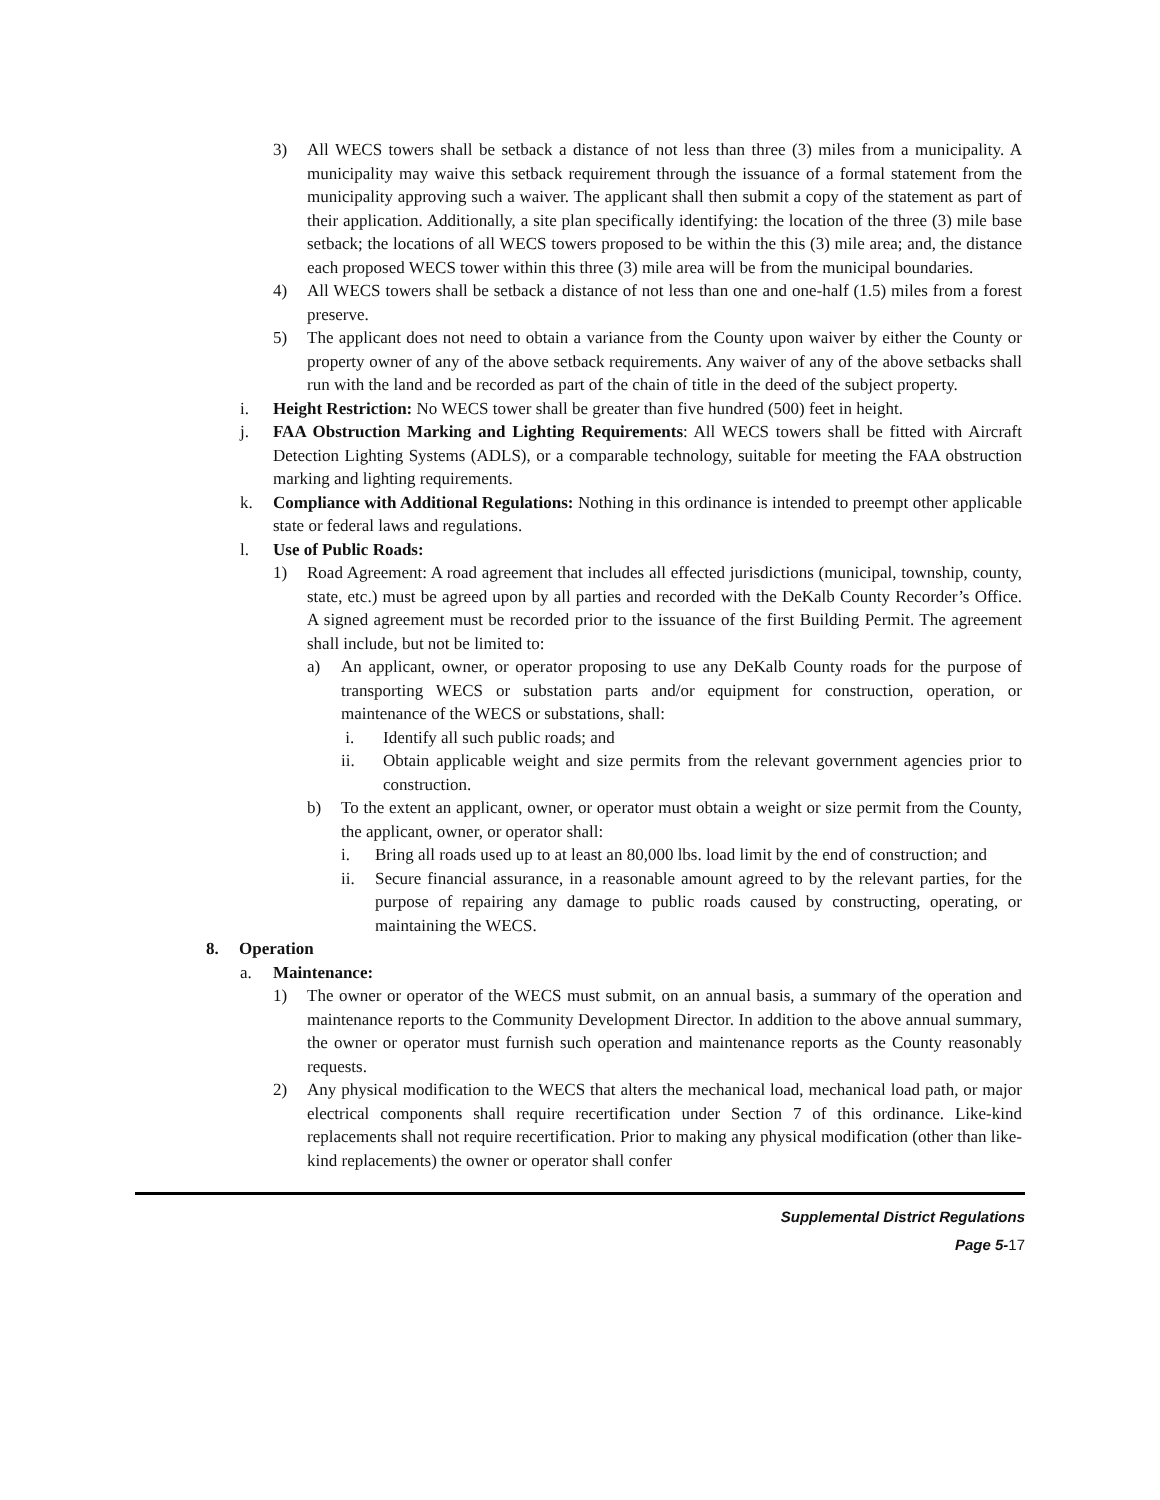3) All WECS towers shall be setback a distance of not less than three (3) miles from a municipality. A municipality may waive this setback requirement through the issuance of a formal statement from the municipality approving such a waiver. The applicant shall then submit a copy of the statement as part of their application. Additionally, a site plan specifically identifying: the location of the three (3) mile base setback; the locations of all WECS towers proposed to be within the this (3) mile area; and, the distance each proposed WECS tower within this three (3) mile area will be from the municipal boundaries.
4) All WECS towers shall be setback a distance of not less than one and one-half (1.5) miles from a forest preserve.
5) The applicant does not need to obtain a variance from the County upon waiver by either the County or property owner of any of the above setback requirements. Any waiver of any of the above setbacks shall run with the land and be recorded as part of the chain of title in the deed of the subject property.
i. Height Restriction: No WECS tower shall be greater than five hundred (500) feet in height.
j. FAA Obstruction Marking and Lighting Requirements: All WECS towers shall be fitted with Aircraft Detection Lighting Systems (ADLS), or a comparable technology, suitable for meeting the FAA obstruction marking and lighting requirements.
k. Compliance with Additional Regulations: Nothing in this ordinance is intended to preempt other applicable state or federal laws and regulations.
l. Use of Public Roads:
1) Road Agreement: A road agreement that includes all effected jurisdictions (municipal, township, county, state, etc.) must be agreed upon by all parties and recorded with the DeKalb County Recorder’s Office. A signed agreement must be recorded prior to the issuance of the first Building Permit. The agreement shall include, but not be limited to:
a) An applicant, owner, or operator proposing to use any DeKalb County roads for the purpose of transporting WECS or substation parts and/or equipment for construction, operation, or maintenance of the WECS or substations, shall:
i. Identify all such public roads; and
ii. Obtain applicable weight and size permits from the relevant government agencies prior to construction.
b) To the extent an applicant, owner, or operator must obtain a weight or size permit from the County, the applicant, owner, or operator shall:
i. Bring all roads used up to at least an 80,000 lbs. load limit by the end of construction; and
ii. Secure financial assurance, in a reasonable amount agreed to by the relevant parties, for the purpose of repairing any damage to public roads caused by constructing, operating, or maintaining the WECS.
8. Operation
a. Maintenance:
1) The owner or operator of the WECS must submit, on an annual basis, a summary of the operation and maintenance reports to the Community Development Director. In addition to the above annual summary, the owner or operator must furnish such operation and maintenance reports as the County reasonably requests.
2) Any physical modification to the WECS that alters the mechanical load, mechanical load path, or major electrical components shall require recertification under Section 7 of this ordinance. Like-kind replacements shall not require recertification. Prior to making any physical modification (other than like-kind replacements) the owner or operator shall confer
Supplemental District Regulations
Page 5-17